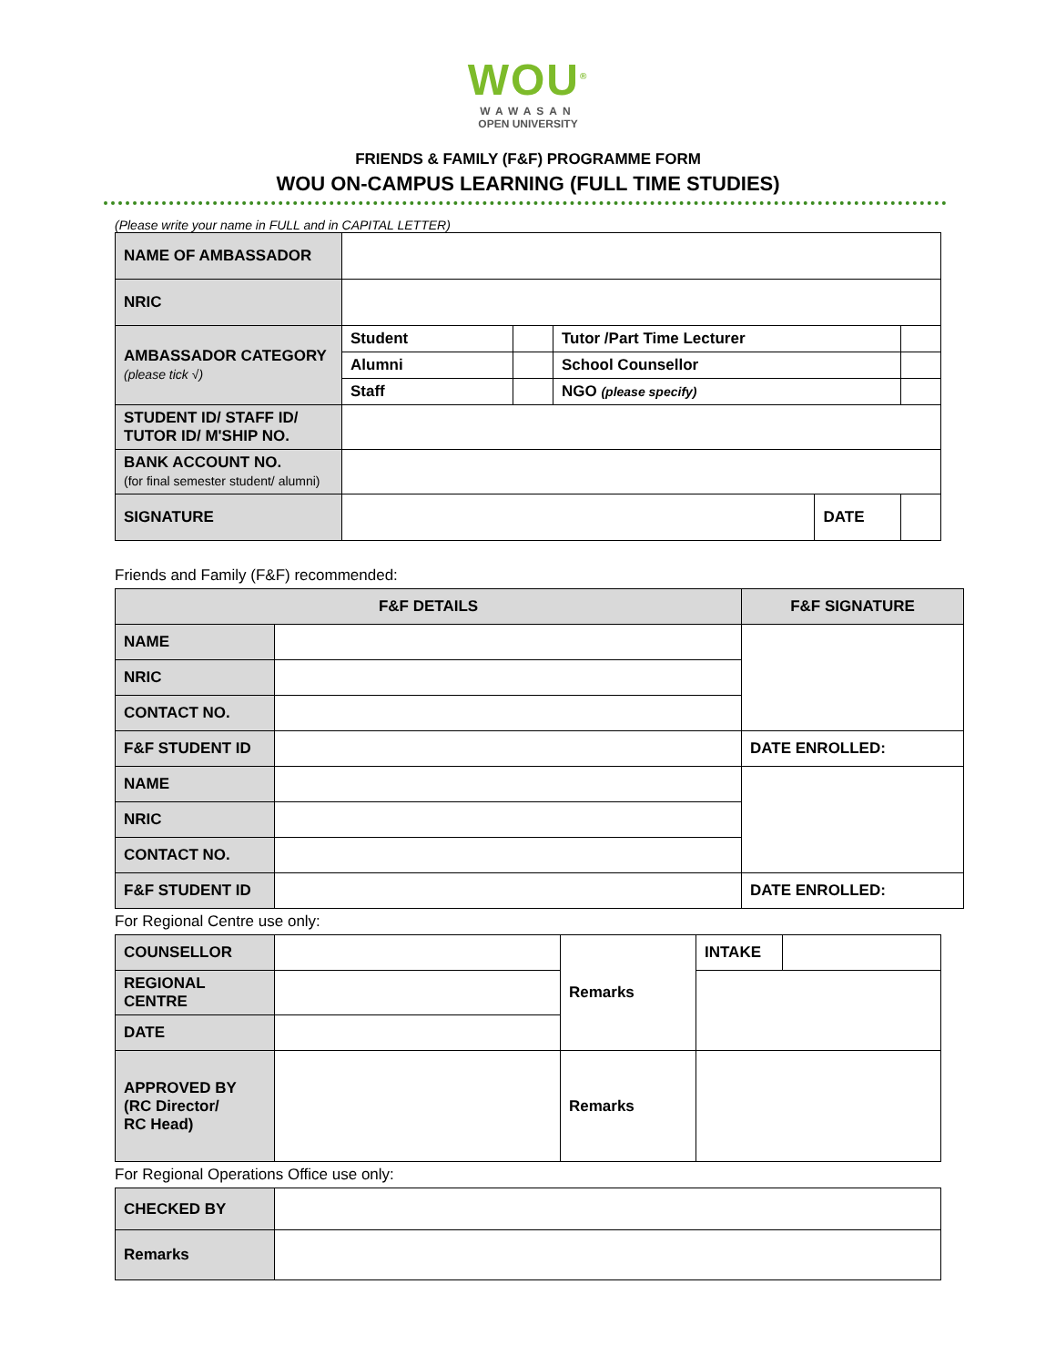WOU<sup>®</sup>
WAWASAN
OPEN UNIVERSITY
FRIENDS & FAMILY (F&F) PROGRAMME FORM
WOU ON-CAMPUS LEARNING (FULL TIME STUDIES)
(Please write your name in FULL and in CAPITAL LETTER)
| NAME OF AMBASSADOR | | | | | |
| NRIC | | | | | |
| AMBASSADOR CATEGORY (please tick √) | Student | | Tutor /Part Time Lecturer | | |
| | Alumni | | School Counsellor | | |
| | Staff | | NGO (please specify) | | |
| STUDENT ID/ STAFF ID/ TUTOR ID/ M'SHIP NO. | | | | | |
| BANK ACCOUNT NO. (for final semester student/ alumni) | | | | | |
| SIGNATURE | | | | DATE | |
Friends and Family (F&F) recommended:
| F&F DETAILS | | F&F SIGNATURE |
| --- | --- | --- |
| NAME | | |
| NRIC | | |
| CONTACT NO. | | |
| F&F STUDENT ID | | DATE ENROLLED: |
| NAME | | |
| NRIC | | |
| CONTACT NO. | | |
| F&F STUDENT ID | | DATE ENROLLED: |
For Regional Centre use only:
| COUNSELLOR | | Remarks | INTAKE | |
| REGIONAL CENTRE | | | | |
| DATE | | | | |
| APPROVED BY (RC Director/ RC Head) | | Remarks | | |
For Regional Operations Office use only:
| CHECKED BY | |
| Remarks | |